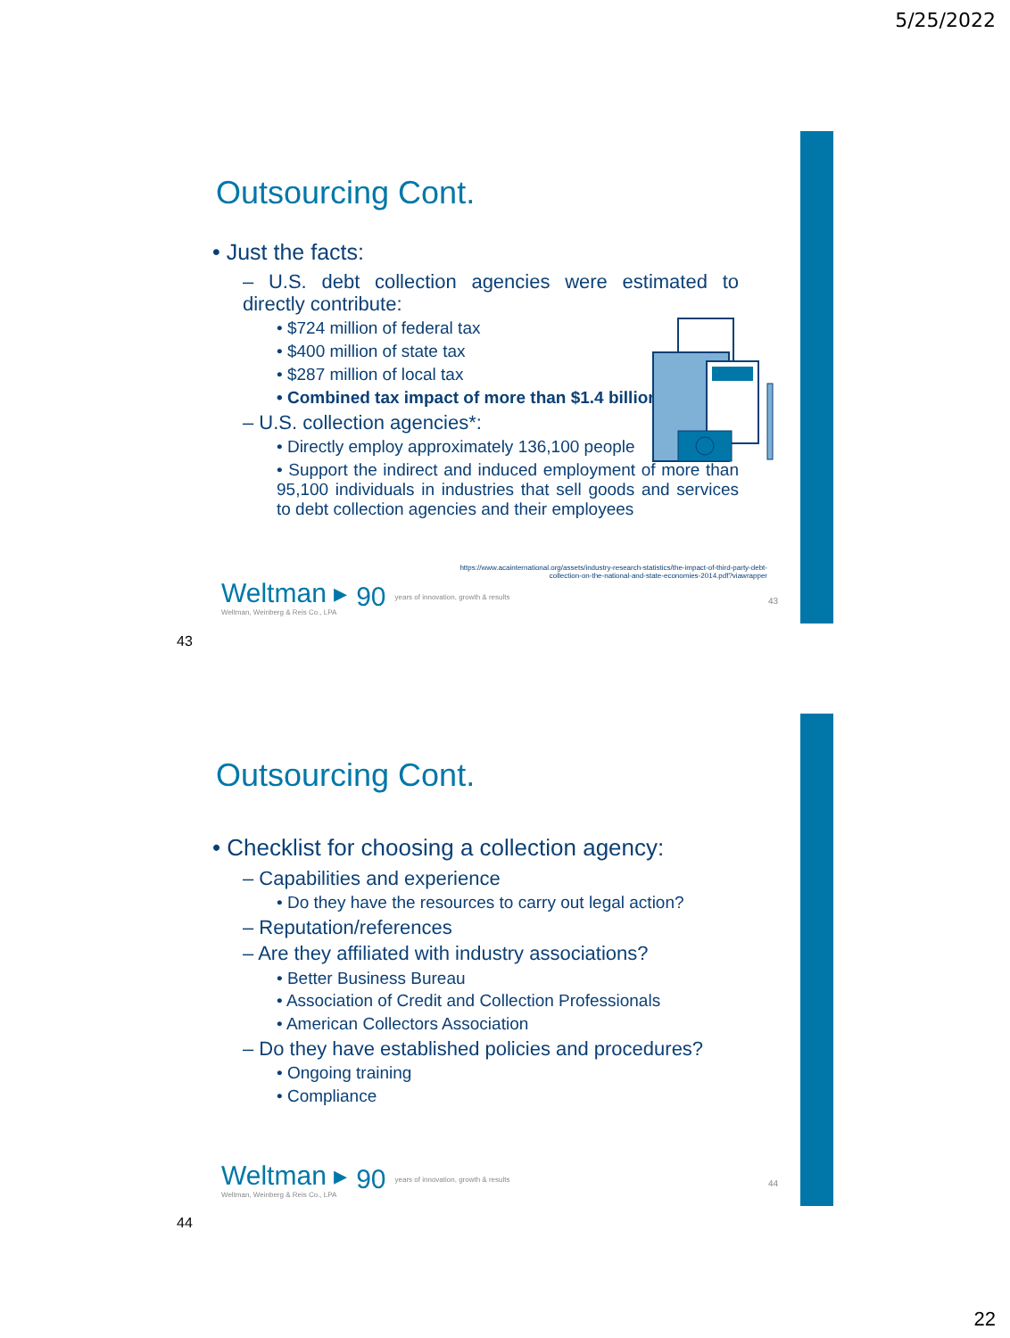5/25/2022
Outsourcing Cont.
• Just the facts:
– U.S. debt collection agencies were estimated to directly contribute:
• $724 million of federal tax
• $400 million of state tax
• $287 million of local tax
• Combined tax impact of more than $1.4 billion
– U.S. collection agencies*:
• Directly employ approximately 136,100 people
• Support the indirect and induced employment of more than 95,100 individuals in industries that sell goods and services to debt collection agencies and their employees
https://www.acainternational.org/assets/industry-research-statistics/the-impact-of-third-party-debt-
collection-on-the-national-and-state-economies-2014.pdf?viawrapper
Weltman ▸
Weltman, Weinberg & Reis Co., LPA
90
years of innovation, growth & results
43
43
Outsourcing Cont.
• Checklist for choosing a collection agency:
– Capabilities and experience
• Do they have the resources to carry out legal action?
– Reputation/references
– Are they affiliated with industry associations?
• Better Business Bureau
• Association of Credit and Collection Professionals
• American Collectors Association
– Do they have established policies and procedures?
• Ongoing training
• Compliance
Weltman ▸
Weltman, Weinberg & Reis Co., LPA
90
years of innovation, growth & results
44
44
22